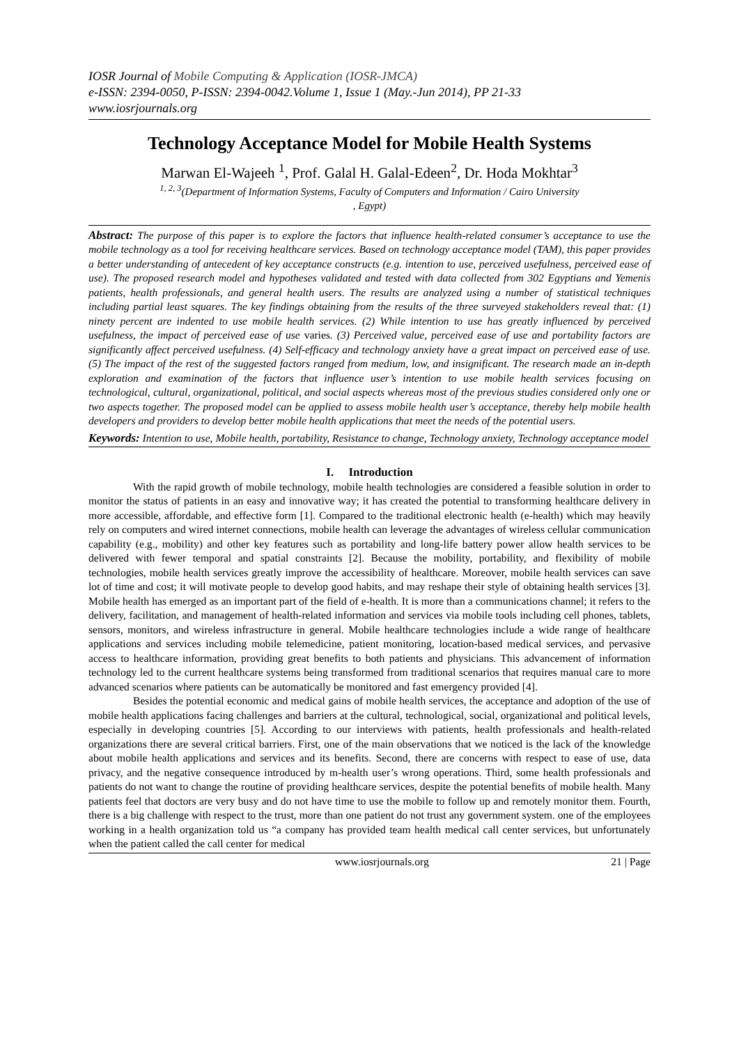IOSR Journal of Mobile Computing & Application (IOSR-JMCA)
e-ISSN: 2394-0050, P-ISSN: 2394-0042.Volume 1, Issue 1 (May.-Jun 2014), PP 21-33
www.iosrjournals.org
Technology Acceptance Model for Mobile Health Systems
Marwan El-Wajeeh <sup>1</sup>, Prof. Galal H. Galal-Edeen<sup>2</sup>, Dr. Hoda Mokhtar<sup>3</sup>
<sup>1, 2, 3</sup>(Department of Information Systems, Faculty of Computers and Information / Cairo University
, Egypt)
Abstract: The purpose of this paper is to explore the factors that influence health-related consumer’s acceptance to use the mobile technology as a tool for receiving healthcare services. Based on technology acceptance model (TAM), this paper provides a better understanding of antecedent of key acceptance constructs (e.g. intention to use, perceived usefulness, perceived ease of use). The proposed research model and hypotheses validated and tested with data collected from 302 Egyptians and Yemenis patients, health professionals, and general health users. The results are analyzed using a number of statistical techniques including partial least squares. The key findings obtaining from the results of the three surveyed stakeholders reveal that: (1) ninety percent are indented to use mobile health services. (2) While intention to use has greatly influenced by perceived usefulness, the impact of perceived ease of use varies. (3) Perceived value, perceived ease of use and portability factors are significantly affect perceived usefulness. (4) Self-efficacy and technology anxiety have a great impact on perceived ease of use. (5) The impact of the rest of the suggested factors ranged from medium, low, and insignificant. The research made an in-depth exploration and examination of the factors that influence user’s intention to use mobile health services focusing on technological, cultural, organizational, political, and social aspects whereas most of the previous studies considered only one or two aspects together. The proposed model can be applied to assess mobile health user’s acceptance, thereby help mobile health developers and providers to develop better mobile health applications that meet the needs of the potential users.
Keywords: Intention to use, Mobile health, portability, Resistance to change, Technology anxiety, Technology acceptance model
I. Introduction
With the rapid growth of mobile technology, mobile health technologies are considered a feasible solution in order to monitor the status of patients in an easy and innovative way; it has created the potential to transforming healthcare delivery in more accessible, affordable, and effective form [1]. Compared to the traditional electronic health (e-health) which may heavily rely on computers and wired internet connections, mobile health can leverage the advantages of wireless cellular communication capability (e.g., mobility) and other key features such as portability and long-life battery power allow health services to be delivered with fewer temporal and spatial constraints [2]. Because the mobility, portability, and flexibility of mobile technologies, mobile health services greatly improve the accessibility of healthcare. Moreover, mobile health services can save lot of time and cost; it will motivate people to develop good habits, and may reshape their style of obtaining health services [3]. Mobile health has emerged as an important part of the field of e-health. It is more than a communications channel; it refers to the delivery, facilitation, and management of health-related information and services via mobile tools including cell phones, tablets, sensors, monitors, and wireless infrastructure in general. Mobile healthcare technologies include a wide range of healthcare applications and services including mobile telemedicine, patient monitoring, location-based medical services, and pervasive access to healthcare information, providing great benefits to both patients and physicians. This advancement of information technology led to the current healthcare systems being transformed from traditional scenarios that requires manual care to more advanced scenarios where patients can be automatically be monitored and fast emergency provided [4].
Besides the potential economic and medical gains of mobile health services, the acceptance and adoption of the use of mobile health applications facing challenges and barriers at the cultural, technological, social, organizational and political levels, especially in developing countries [5]. According to our interviews with patients, health professionals and health-related organizations there are several critical barriers. First, one of the main observations that we noticed is the lack of the knowledge about mobile health applications and services and its benefits. Second, there are concerns with respect to ease of use, data privacy, and the negative consequence introduced by m-health user’s wrong operations. Third, some health professionals and patients do not want to change the routine of providing healthcare services, despite the potential benefits of mobile health. Many patients feel that doctors are very busy and do not have time to use the mobile to follow up and remotely monitor them. Fourth, there is a big challenge with respect to the trust, more than one patient do not trust any government system. one of the employees working in a health organization told us “a company has provided team health medical call center services, but unfortunately when the patient called the call center for medical
www.iosrjournals.org 21 | Page